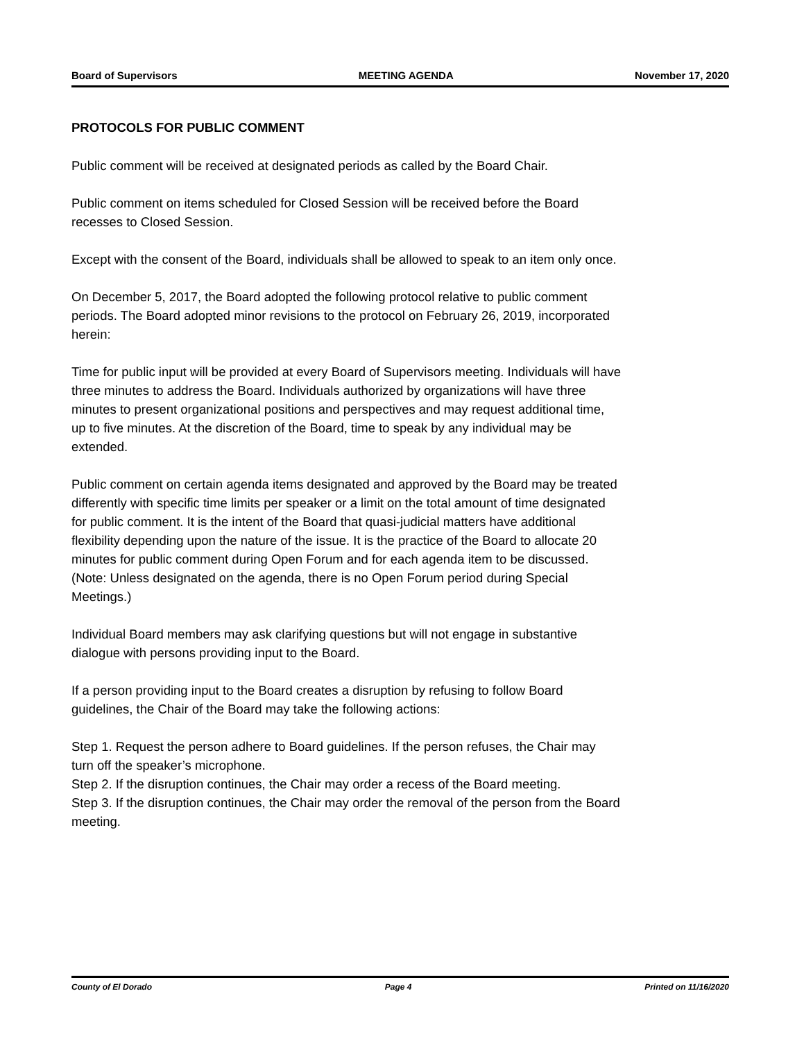Board of Supervisors MEETING AGENDA November 17, 2020
PROTOCOLS FOR PUBLIC COMMENT
Public comment will be received at designated periods as called by the Board Chair.
Public comment on items scheduled for Closed Session will be received before the Board
recesses to Closed Session.
Except with the consent of the Board, individuals shall be allowed to speak to an item only once.
On December 5, 2017, the Board adopted the following protocol relative to public comment
periods. The Board adopted minor revisions to the protocol on February 26, 2019, incorporated
herein:
Time for public input will be provided at every Board of Supervisors meeting. Individuals will have
three minutes to address the Board. Individuals authorized by organizations will have three
minutes to present organizational positions and perspectives and may request additional time,
up to five minutes. At the discretion of the Board, time to speak by any individual may be
extended.
Public comment on certain agenda items designated and approved by the Board may be treated
differently with specific time limits per speaker or a limit on the total amount of time designated
for public comment. It is the intent of the Board that quasi-judicial matters have additional
flexibility depending upon the nature of the issue. It is the practice of the Board to allocate 20
minutes for public comment during Open Forum and for each agenda item to be discussed.
(Note: Unless designated on the agenda, there is no Open Forum period during Special
Meetings.)
Individual Board members may ask clarifying questions but will not engage in substantive
dialogue with persons providing input to the Board.
If a person providing input to the Board creates a disruption by refusing to follow Board
guidelines, the Chair of the Board may take the following actions:
Step 1. Request the person adhere to Board guidelines. If the person refuses, the Chair may
turn off the speaker’s microphone.
Step 2. If the disruption continues, the Chair may order a recess of the Board meeting.
Step 3. If the disruption continues, the Chair may order the removal of the person from the Board
meeting.
County of El Dorado Page 4 Printed on 11/16/2020